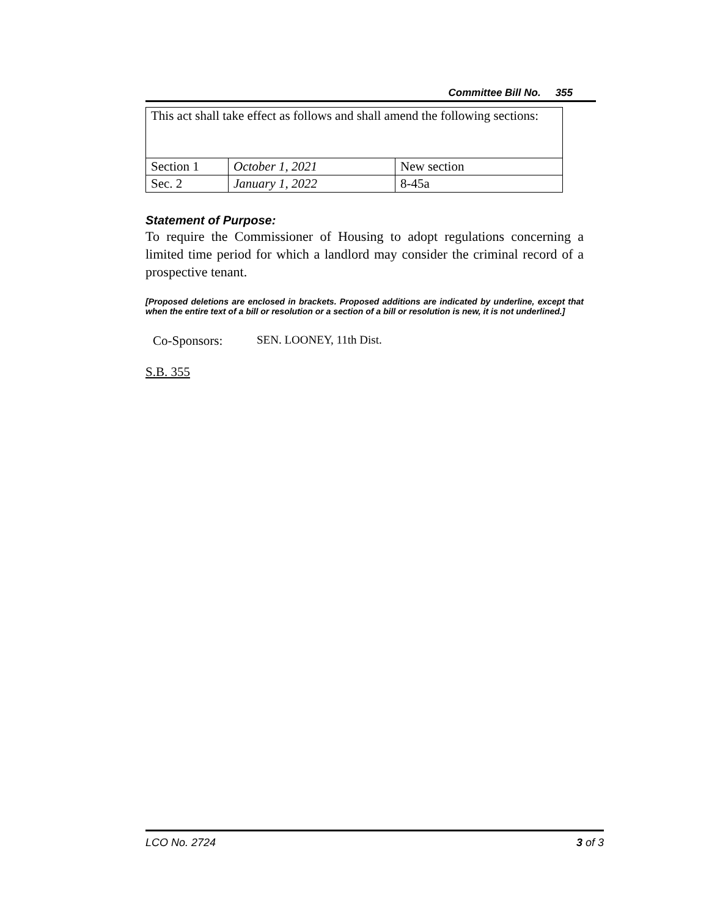Committee Bill No. 355
| This act shall take effect as follows and shall amend the following sections: | | |
| Section 1 | October 1, 2021 | New section |
| Sec. 2 | January 1, 2022 | 8-45a |
Statement of Purpose:
To require the Commissioner of Housing to adopt regulations concerning a limited time period for which a landlord may consider the criminal record of a prospective tenant.
[Proposed deletions are enclosed in brackets. Proposed additions are indicated by underline, except that when the entire text of a bill or resolution or a section of a bill or resolution is new, it is not underlined.]
Co-Sponsors: SEN. LOONEY, 11th Dist.
S.B. 355
LCO No. 2724 3 of 3